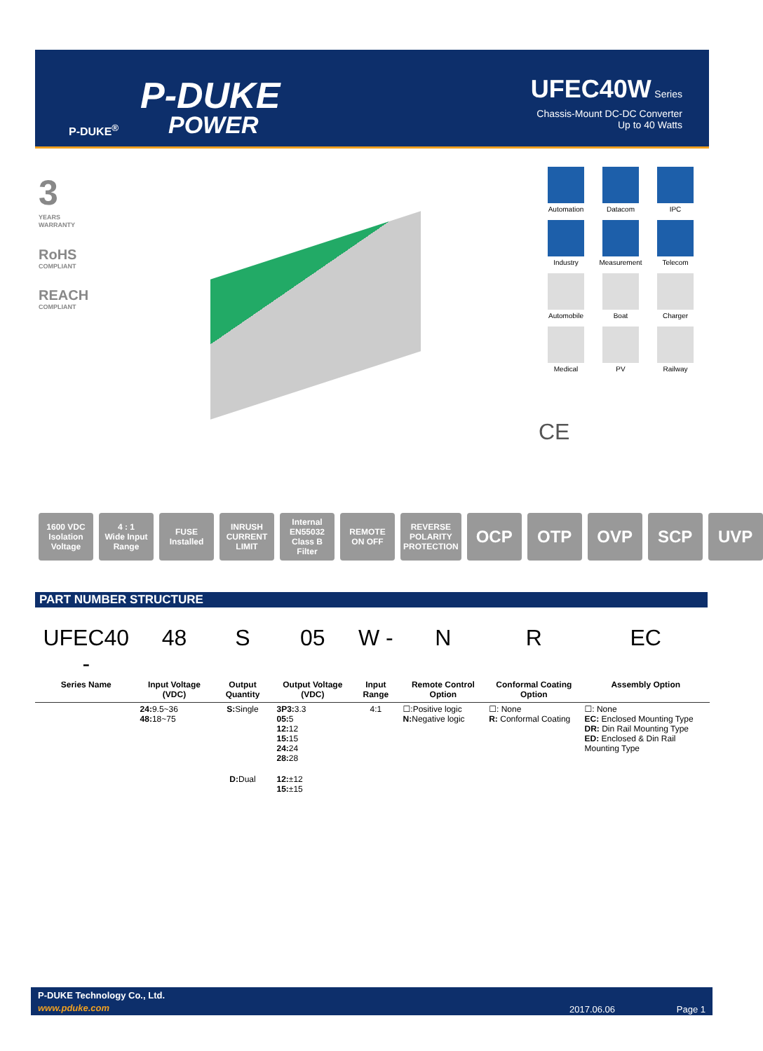P-DUKE
POWER
P-DUKE<sup>®</sup>
UFEC40W Series
Chassis-Mount DC-DC Converter
Up to 40 Watts
3
YEARS
WARRANTY
RoHS
COMPLIANT
REACH
COMPLIANT
Automation
Datacom
IPC
Industry
Measurement
Telecom
Automobile
Boat
Charger
Medical
PV
Railway
CE
1600 VDC
Isolation Voltage
4 : 1
Wide Input Range
FUSE
Installed
INRUSH CURRENT LIMIT Internal EN55032 Class B Filter
REMOTE ON OFF REVERSE POLARITY PROTECTION
OCP OTP OVP SCP UVP
PART NUMBER STRUCTURE
| UFEC40 - | 48 | S | 05 | W - | N | R | EC |
| --- | --- | --- | --- | --- | --- | --- | --- |
| Series Name | Input Voltage (VDC) | Output Quantity | Output Voltage (VDC) | Input Range | Remote Control Option | Conformal Coating Option | Assembly Option |
| | 24: 9.5~36 48: 18~75 | S: Single | 3P3: 3.3 05: 5 12: 12 15: 15 24: 24 28: 28 | 4:1 | ☐:Positive logic N: Negative logic | ☐: None R: Conformal Coating | ☐: None EC: Enclosed Mounting Type DR: Din Rail Mounting Type ED: Enclosed & Din Rail Mounting Type |
| | | D: Dual | 12: ±12 15: ±15 | | | | |
P-DUKE Technology Co., Ltd.
www.pduke.com 2017.06.06 Page 1